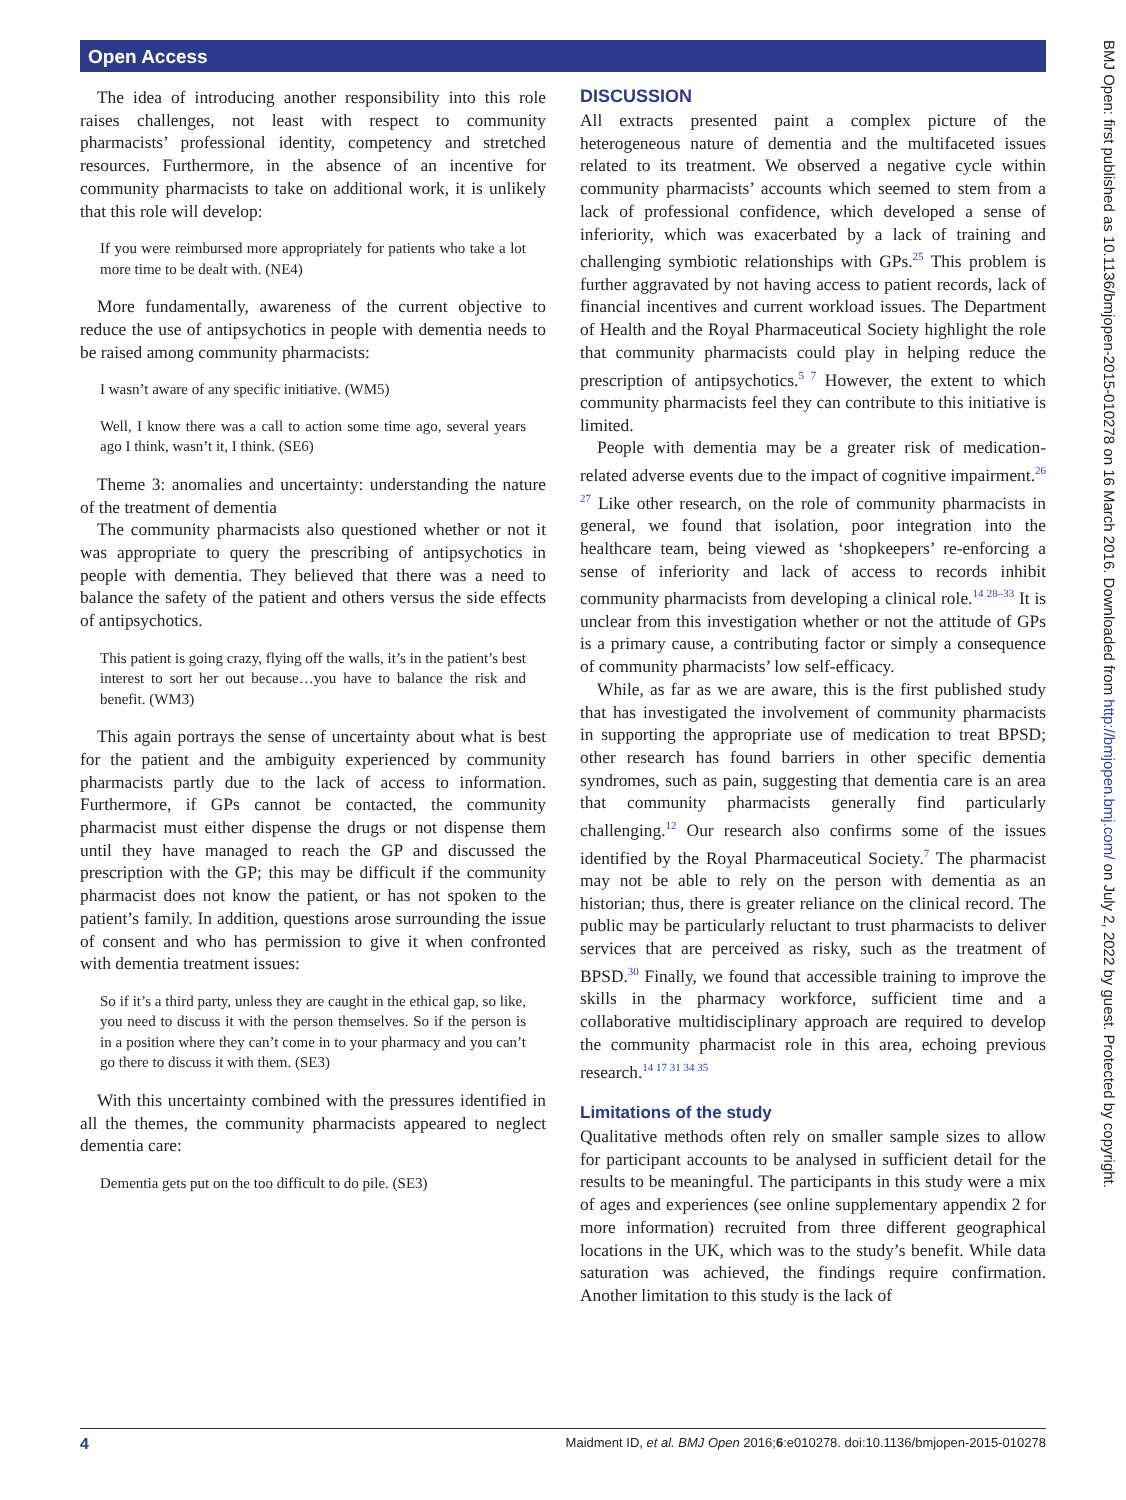Open Access
The idea of introducing another responsibility into this role raises challenges, not least with respect to community pharmacists’ professional identity, competency and stretched resources. Furthermore, in the absence of an incentive for community pharmacists to take on additional work, it is unlikely that this role will develop:
If you were reimbursed more appropriately for patients who take a lot more time to be dealt with. (NE4)
More fundamentally, awareness of the current objective to reduce the use of antipsychotics in people with dementia needs to be raised among community pharmacists:
I wasn’t aware of any specific initiative. (WM5)
Well, I know there was a call to action some time ago, several years ago I think, wasn’t it, I think. (SE6)
Theme 3: anomalies and uncertainty: understanding the nature of the treatment of dementia
The community pharmacists also questioned whether or not it was appropriate to query the prescribing of antipsychotics in people with dementia. They believed that there was a need to balance the safety of the patient and others versus the side effects of antipsychotics.
This patient is going crazy, flying off the walls, it’s in the patient’s best interest to sort her out because…you have to balance the risk and benefit. (WM3)
This again portrays the sense of uncertainty about what is best for the patient and the ambiguity experienced by community pharmacists partly due to the lack of access to information. Furthermore, if GPs cannot be contacted, the community pharmacist must either dispense the drugs or not dispense them until they have managed to reach the GP and discussed the prescription with the GP; this may be difficult if the community pharmacist does not know the patient, or has not spoken to the patient’s family. In addition, questions arose surrounding the issue of consent and who has permission to give it when confronted with dementia treatment issues:
So if it’s a third party, unless they are caught in the ethical gap, so like, you need to discuss it with the person themselves. So if the person is in a position where they can’t come in to your pharmacy and you can’t go there to discuss it with them. (SE3)
With this uncertainty combined with the pressures identified in all the themes, the community pharmacists appeared to neglect dementia care:
Dementia gets put on the too difficult to do pile. (SE3)
DISCUSSION
All extracts presented paint a complex picture of the heterogeneous nature of dementia and the multifaceted issues related to its treatment. We observed a negative cycle within community pharmacists’ accounts which seemed to stem from a lack of professional confidence, which developed a sense of inferiority, which was exacerbated by a lack of training and challenging symbiotic relationships with GPs.<sup>25</sup> This problem is further aggravated by not having access to patient records, lack of financial incentives and current workload issues. The Department of Health and the Royal Pharmaceutical Society highlight the role that community pharmacists could play in helping reduce the prescription of antipsychotics.<sup>5 7</sup> However, the extent to which community pharmacists feel they can contribute to this initiative is limited.
People with dementia may be a greater risk of medication-related adverse events due to the impact of cognitive impairment.<sup>26 27</sup> Like other research, on the role of community pharmacists in general, we found that isolation, poor integration into the healthcare team, being viewed as ‘shopkeepers’ re-enforcing a sense of inferiority and lack of access to records inhibit community pharmacists from developing a clinical role.<sup>14 28–33</sup> It is unclear from this investigation whether or not the attitude of GPs is a primary cause, a contributing factor or simply a consequence of community pharmacists’ low self-efficacy.
While, as far as we are aware, this is the first published study that has investigated the involvement of community pharmacists in supporting the appropriate use of medication to treat BPSD; other research has found barriers in other specific dementia syndromes, such as pain, suggesting that dementia care is an area that community pharmacists generally find particularly challenging.<sup>12</sup> Our research also confirms some of the issues identified by the Royal Pharmaceutical Society.<sup>7</sup> The pharmacist may not be able to rely on the person with dementia as an historian; thus, there is greater reliance on the clinical record. The public may be particularly reluctant to trust pharmacists to deliver services that are perceived as risky, such as the treatment of BPSD.<sup>30</sup> Finally, we found that accessible training to improve the skills in the pharmacy workforce, sufficient time and a collaborative multidisciplinary approach are required to develop the community pharmacist role in this area, echoing previous research.<sup>14 17 31 34 35</sup>
Limitations of the study
Qualitative methods often rely on smaller sample sizes to allow for participant accounts to be analysed in sufficient detail for the results to be meaningful. The participants in this study were a mix of ages and experiences (see online supplementary appendix 2 for more information) recruited from three different geographical locations in the UK, which was to the study’s benefit. While data saturation was achieved, the findings require confirmation. Another limitation to this study is the lack of
BMJ Open: first published as 10.1136/bmjopen-2015-010278 on 16 March 2016. Downloaded from http://bmjopen.bmj.com/ on July 2, 2022 by guest. Protected by copyright.
4 Maidment ID, et al. BMJ Open 2016;6:e010278. doi:10.1136/bmjopen-2015-010278